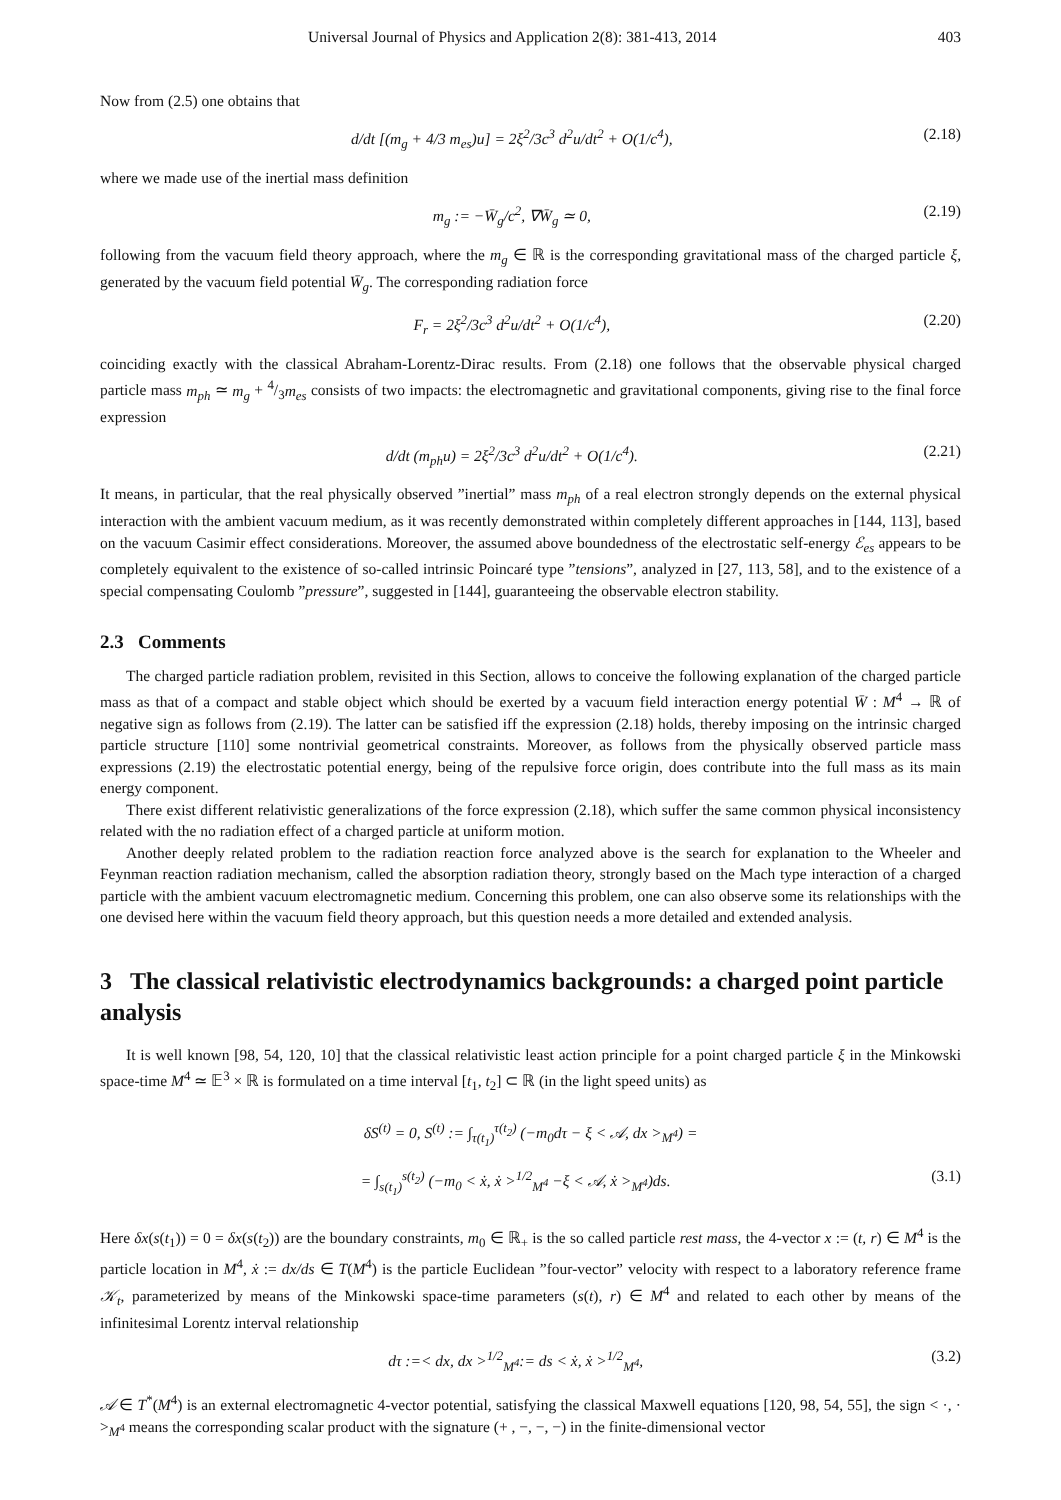Universal Journal of Physics and Application 2(8): 381-413, 2014 403
Now from (2.5) one obtains that
d/dt [(m<sub>g</sub> + 4/3 m<sub>es</sub>)u] = 2ξ<sup>2</sup>/3c<sup>3</sup> d<sup>2</sup>u/dt<sup>2</sup> + O(1/c<sup>4</sup>), (2.18)
where we made use of the inertial mass definition
m<sub>g</sub> := −W̄<sub>g</sub>/c<sup>2</sup>, ∇W̄<sub>g</sub> ≃ 0, (2.19)
following from the vacuum field theory approach, where the m<sub>g</sub> ∈ ℝ is the corresponding gravitational mass of the charged particle ξ, generated by the vacuum field potential W̄<sub>g</sub>. The corresponding radiation force
F<sub>r</sub> = 2ξ<sup>2</sup>/3c<sup>3</sup> d<sup>2</sup>u/dt<sup>2</sup> + O(1/c<sup>4</sup>), (2.20)
coinciding exactly with the classical Abraham-Lorentz-Dirac results. From (2.18) one follows that the observable physical charged particle mass m<sub>ph</sub> ≃ m<sub>g</sub> + 4/3m<sub>es</sub> consists of two impacts: the electromagnetic and gravitational components, giving rise to the final force expression
d/dt (m<sub>ph</sub>u) = 2ξ<sup>2</sup>/3c<sup>3</sup> d<sup>2</sup>u/dt<sup>2</sup> + O(1/c<sup>4</sup>). (2.21)
It means, in particular, that the real physically observed ”inertial” mass m<sub>ph</sub> of a real electron strongly depends on the external physical interaction with the ambient vacuum medium, as it was recently demonstrated within completely different approaches in [144, 113], based on the vacuum Casimir effect considerations. Moreover, the assumed above boundedness of the electrostatic self-energy ℰ<sub>es</sub> appears to be completely equivalent to the existence of so-called intrinsic Poincaré type ”tensions”, analyzed in [27, 113, 58], and to the existence of a special compensating Coulomb ”pressure”, suggested in [144], guaranteeing the observable electron stability.
2.3 Comments
The charged particle radiation problem, revisited in this Section, allows to conceive the following explanation of the charged particle mass as that of a compact and stable object which should be exerted by a vacuum field interaction energy potential W̄ : M<sup>4</sup> → ℝ of negative sign as follows from (2.19). The latter can be satisfied iff the expression (2.18) holds, thereby imposing on the intrinsic charged particle structure [110] some nontrivial geometrical constraints. Moreover, as follows from the physically observed particle mass expressions (2.19) the electrostatic potential energy, being of the repulsive force origin, does contribute into the full mass as its main energy component.
There exist different relativistic generalizations of the force expression (2.18), which suffer the same common physical inconsistency related with the no radiation effect of a charged particle at uniform motion.
Another deeply related problem to the radiation reaction force analyzed above is the search for explanation to the Wheeler and Feynman reaction radiation mechanism, called the absorption radiation theory, strongly based on the Mach type interaction of a charged particle with the ambient vacuum electromagnetic medium. Concerning this problem, one can also observe some its relationships with the one devised here within the vacuum field theory approach, but this question needs a more detailed and extended analysis.
3 The classical relativistic electrodynamics backgrounds: a charged point particle analysis
It is well known [98, 54, 120, 10] that the classical relativistic least action principle for a point charged particle ξ in the Minkowski space-time M<sup>4</sup> ≃ 𝔼<sup>3</sup> × ℝ is formulated on a time interval [t<sub>1</sub>, t<sub>2</sub>] ⊂ ℝ (in the light speed units) as
δS<sup>(t)</sup> = 0, S<sup>(t)</sup> := ∫<sub>τ(t<sub>1</sub>)</sub><sup>τ(t<sub>2</sub>)</sup> (−m<sub>0</sub>dτ − ξ < 𝒜, dx ><sub>M<sup>4</sup></sub>) =
= ∫<sub>s(t<sub>1</sub>)</sub><sup>s(t<sub>2</sub>)</sup> (−m<sub>0</sub> < ẋ, ẋ ><sup>1/2</sup><sub>M<sup>4</sup></sub> −ξ < 𝒜, ẋ ><sub>M<sup>4</sup></sub>)ds. (3.1)
Here δx(s(t<sub>1</sub>)) = 0 = δx(s(t<sub>2</sub>)) are the boundary constraints, m<sub>0</sub> ∈ ℝ<sub>+</sub> is the so called particle rest mass, the 4-vector x := (t, r) ∈ M<sup>4</sup> is the particle location in M<sup>4</sup>, ẋ := dx/ds ∈ T(M<sup>4</sup>) is the particle Euclidean ”four-vector” velocity with respect to a laboratory reference frame 𝒦<sub>t</sub>, parameterized by means of the Minkowski space-time parameters (s(t), r) ∈ M<sup>4</sup> and related to each other by means of the infinitesimal Lorentz interval relationship
dτ :=< dx, dx ><sup>1/2</sup><sub>M<sup>4</sup></sub>:= ds < ẋ, ẋ ><sup>1/2</sup><sub>M<sup>4</sup></sub>, (3.2)
𝒜 ∈ T<sup>*</sup>(M<sup>4</sup>) is an external electromagnetic 4-vector potential, satisfying the classical Maxwell equations [120, 98, 54, 55], the sign < ·, · ><sub>M<sup>4</sup></sub> means the corresponding scalar product with the signature (+ , −, −, −) in the finite-dimensional vector